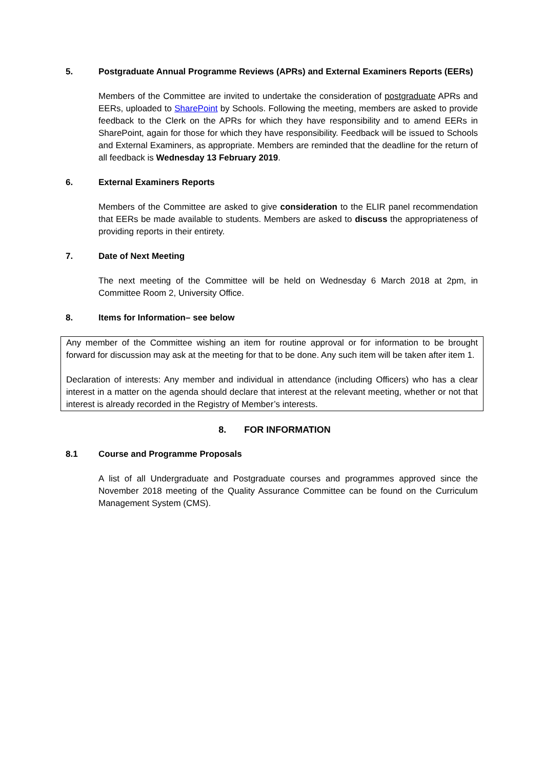5. Postgraduate Annual Programme Reviews (APRs) and External Examiners Reports (EERs)
Members of the Committee are invited to undertake the consideration of postgraduate APRs and EERs, uploaded to SharePoint by Schools. Following the meeting, members are asked to provide feedback to the Clerk on the APRs for which they have responsibility and to amend EERs in SharePoint, again for those for which they have responsibility. Feedback will be issued to Schools and External Examiners, as appropriate. Members are reminded that the deadline for the return of all feedback is Wednesday 13 February 2019.
6. External Examiners Reports
Members of the Committee are asked to give consideration to the ELIR panel recommendation that EERs be made available to students. Members are asked to discuss the appropriateness of providing reports in their entirety.
7. Date of Next Meeting
The next meeting of the Committee will be held on Wednesday 6 March 2018 at 2pm, in Committee Room 2, University Office.
8. Items for Information– see below
Any member of the Committee wishing an item for routine approval or for information to be brought forward for discussion may ask at the meeting for that to be done. Any such item will be taken after item 1.
Declaration of interests: Any member and individual in attendance (including Officers) who has a clear interest in a matter on the agenda should declare that interest at the relevant meeting, whether or not that interest is already recorded in the Registry of Member’s interests.
8. FOR INFORMATION
8.1 Course and Programme Proposals
A list of all Undergraduate and Postgraduate courses and programmes approved since the November 2018 meeting of the Quality Assurance Committee can be found on the Curriculum Management System (CMS).